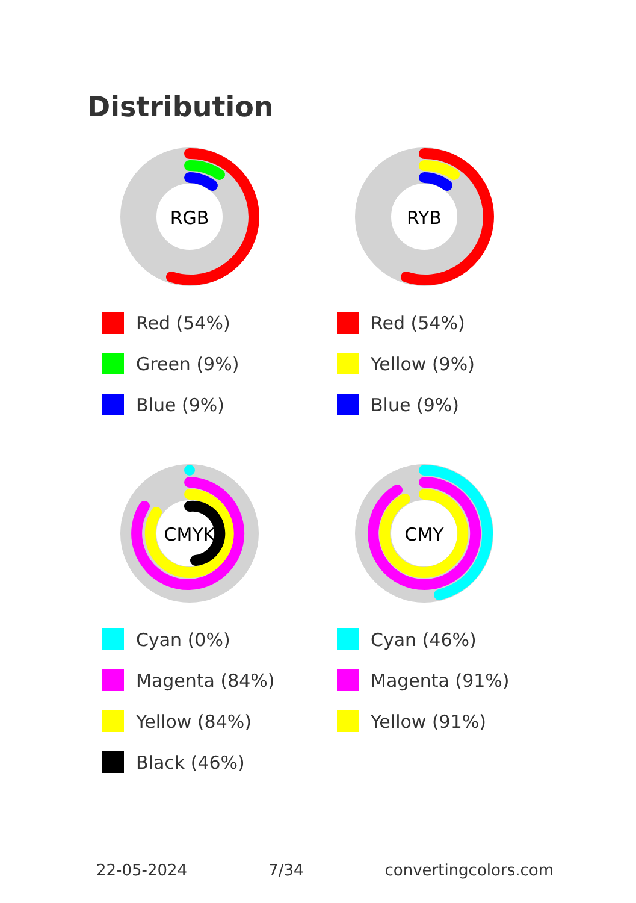Distribution
RGB
Red (54%)
Green (9%)
Blue (9%)
RYB
Red (54%)
Yellow (9%)
Blue (9%)
CMYK
Cyan (0%)
Magenta (84%)
Yellow (84%)
Black (46%)
CMY
Cyan (46%)
Magenta (91%)
Yellow (91%)
22-05-2024 7/34 convertingcolors.com